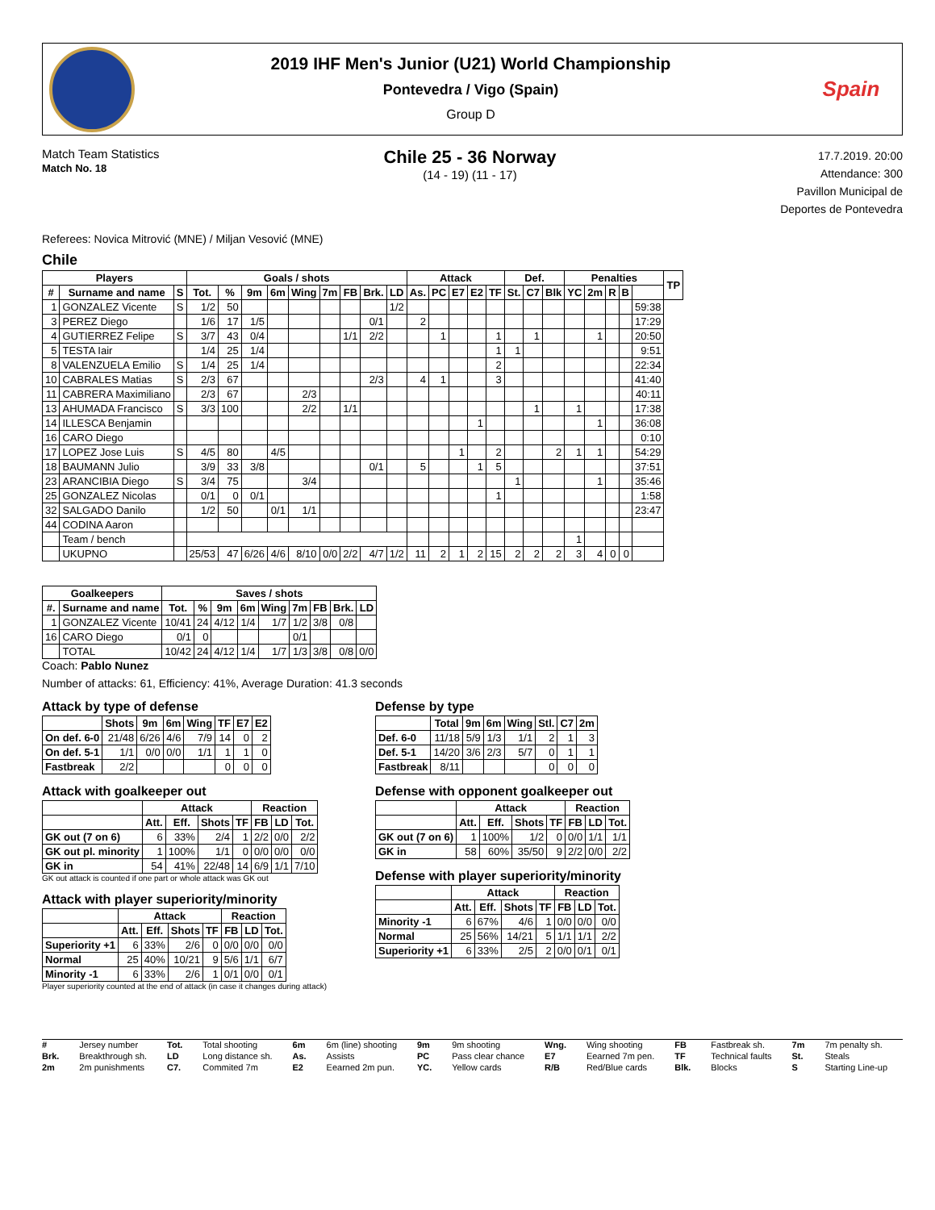2019 IHF Men's Junior (U21) World Championship
Pontevedra / Vigo (Spain)
Group D
Spain
Match Team Statistics
Match No. 18
Chile 25 - 36 Norway
(14 - 19) (11 - 17)
17.7.2019. 20:00
Attendance: 300
Pavillon Municipal de
Deportes de Pontevedra
Referees: Novica Mitrović (MNE) / Miljan Vesović (MNE)
Chile
| Players | | | Goals / shots | | | | | | | | | Attack | | | | | Def. | | | Penalties | | | | | TP |
| --- | --- | --- | --- | --- | --- | --- | --- | --- | --- | --- | --- | --- | --- | --- | --- | --- | --- | --- | --- | --- | --- | --- | --- | --- | --- |
| # | Surname and name | S | Tot. | % | 9m | 6m | Wing | 7m | FB | Brk. | LD | As. | PC | E7 | E2 | TF | St. | C7 | Blk | YC | 2m | R | B | | |
| 1 | GONZALEZ Vicente | S | 1/2 | 50 | | | | | | | 1/2 | | | | | | | | | | | | | 59:38 | |
| 3 | PEREZ Diego | | 1/6 | 17 | 1/5 | | | | | 0/1 | | 2 | | | | | | | | | | | | 17:29 | |
| 4 | GUTIERREZ Felipe | S | 3/7 | 43 | 0/4 | | | | 1/1 | 2/2 | | | 1 | | | 1 | | 1 | | | 1 | | | 20:50 | |
| 5 | TESTA Iair | | 1/4 | 25 | 1/4 | | | | | | | | | | | 1 | 1 | | | | | | | 9:51 | |
| 8 | VALENZUELA Emilio | S | 1/4 | 25 | 1/4 | | | | | | | | | | | 2 | | | | | | | | 22:34 | |
| 10 | CABRALES Matias | S | 2/3 | 67 | | | | | | 2/3 | | 4 | 1 | | | 3 | | | | | | | | 41:40 | |
| 11 | CABRERA Maximiliano | | 2/3 | 67 | | | 2/3 | | | | | | | | | | | | | | | | | 40:11 | |
| 13 | AHUMADA Francisco | S | 3/3 | 100 | | | 2/2 | | 1/1 | | | | | | | | | 1 | | 1 | | | | 17:38 | |
| 14 | ILLESCA Benjamin | | | | | | | | | | | | | | 1 | | | | | | 1 | | | 36:08 | |
| 16 | CARO Diego | | | | | | | | | | | | | | | | | | | | | | | 0:10 | |
| 17 | LOPEZ Jose Luis | S | 4/5 | 80 | | 4/5 | | | | | | | | 1 | | 2 | | | 2 | 1 | 1 | | | 54:29 | |
| 18 | BAUMANN Julio | | 3/9 | 33 | 3/8 | | | | | 0/1 | | 5 | | | 1 | 5 | | | | | | | | 37:51 | |
| 23 | ARANCIBIA Diego | S | 3/4 | 75 | | | 3/4 | | | | | | | | | | 1 | | | | 1 | | | 35:46 | |
| 25 | GONZALEZ Nicolas | | 0/1 | 0 | 0/1 | | | | | | | | | | | 1 | | | | | | | | 1:58 | |
| 32 | SALGADO Danilo | | 1/2 | 50 | | 0/1 | 1/1 | | | | | | | | | | | | | | | | | 23:47 | |
| 44 | CODINA Aaron | | | | | | | | | | | | | | | | | | | | | | | | |
| | Team / bench | | | | | | | | | | | | | | | | | | | 1 | | | | | |
| | UKUPNO | | 25/53 | 47 | 6/26 | 4/6 | 8/10 | 0/0 | 2/2 | 4/7 | 1/2 | 11 | 2 | 1 | 2 | 15 | 2 | 2 | 2 | 3 | 4 | 0 | 0 | | |
| Goalkeepers | | Saves / shots | | | | | | | | |
| --- | --- | --- | --- | --- | --- | --- | --- | --- | --- | --- |
| #. | Surname and name | Tot. | % | 9m | 6m | Wing | 7m | FB | Brk. | LD |
| 1 | GONZALEZ Vicente | 10/41 | 24 | 4/12 | 1/4 | 1/7 | 1/2 | 3/8 | 0/8 | |
| 16 | CARO Diego | 0/1 | 0 | | | | 0/1 | | | |
| | TOTAL | 10/42 | 24 | 4/12 | 1/4 | 1/7 | 1/3 | 3/8 | 0/8 | 0/0 |
Coach: Pablo Nunez
Number of attacks: 61, Efficiency: 41%, Average Duration: 41.3 seconds
Attack by type of defense
| | Shots | 9m | 6m | Wing | TF | E7 | E2 |
| --- | --- | --- | --- | --- | --- | --- | --- |
| On def. 6-0 | 21/48 | 6/26 | 4/6 | 7/9 | 14 | 0 | 2 |
| On def. 5-1 | 1/1 | 0/0 | 0/0 | 1/1 | 1 | 1 | 0 |
| Fastbreak | 2/2 | | | | 0 | 0 | 0 |
Attack with goalkeeper out
| | Attack | | | | Reaction | | |
| --- | --- | --- | --- | --- | --- | --- | --- |
| | Att. | Eff. | Shots | TF | FB | LD | Tot. |
| GK out (7 on 6) | 6 | 33% | 2/4 | 1 | 2/2 | 0/0 | 2/2 |
| GK out pl. minority | 1 | 100% | 1/1 | 0 | 0/0 | 0/0 | 0/0 |
| GK in | 54 | 41% | 22/48 | 14 | 6/9 | 1/1 | 7/10 |
GK out attack is counted if one part or whole attack was GK out
Attack with player superiority/minority
| | Attack | | | | Reaction | | |
| --- | --- | --- | --- | --- | --- | --- | --- |
| | Att. | Eff. | Shots | TF | FB | LD | Tot. |
| Superiority +1 | 6 | 33% | 2/6 | 0 | 0/0 | 0/0 | 0/0 |
| Normal | 25 | 40% | 10/21 | 9 | 5/6 | 1/1 | 6/7 |
| Minority -1 | 6 | 33% | 2/6 | 1 | 0/1 | 0/0 | 0/1 |
Player superiority counted at the end of attack (in case it changes during attack)
Defense by type
| | Total | 9m | 6m | Wing | Stl. | C7 | 2m |
| --- | --- | --- | --- | --- | --- | --- | --- |
| Def. 6-0 | 11/18 | 5/9 | 1/3 | 1/1 | 2 | 1 | 3 |
| Def. 5-1 | 14/20 | 3/6 | 2/3 | 5/7 | 0 | 1 | 1 |
| Fastbreak | 8/11 | | | | 0 | 0 | 0 |
Defense with opponent goalkeeper out
| | Attack | | | | Reaction | | |
| --- | --- | --- | --- | --- | --- | --- | --- |
| | Att. | Eff. | Shots | TF | FB | LD | Tot. |
| GK out (7 on 6) | 1 | 100% | 1/2 | 0 | 0/0 | 1/1 | 1/1 |
| GK in | 58 | 60% | 35/50 | 9 | 2/2 | 0/0 | 2/2 |
Defense with player superiority/minority
| | Attack | | | | Reaction | | |
| --- | --- | --- | --- | --- | --- | --- | --- |
| | Att. | Eff. | Shots | TF | FB | LD | Tot. |
| Minority -1 | 6 | 67% | 4/6 | 1 | 0/0 | 0/0 | 0/0 |
| Normal | 25 | 56% | 14/21 | 5 | 1/1 | 1/1 | 2/2 |
| Superiority +1 | 6 | 33% | 2/5 | 2 | 0/0 | 0/1 | 0/1 |
# Jersey number Tot. Total shooting 6m 6m (line) shooting 9m 9m shooting Wng. Wing shooting FB Fastbreak sh. 7m 7m penalty sh. Brk. Breakthrough sh. LD Long distance sh. As. Assists PC Pass clear chance E7 Eearned 7m pen. TF Technical faults St. Steals 2m 2m punishments C7. Commited 7m E2 Eearned 2m pun. YC. Yellow cards R/B Red/Blue cards Blk. Blocks S Starting Line-up